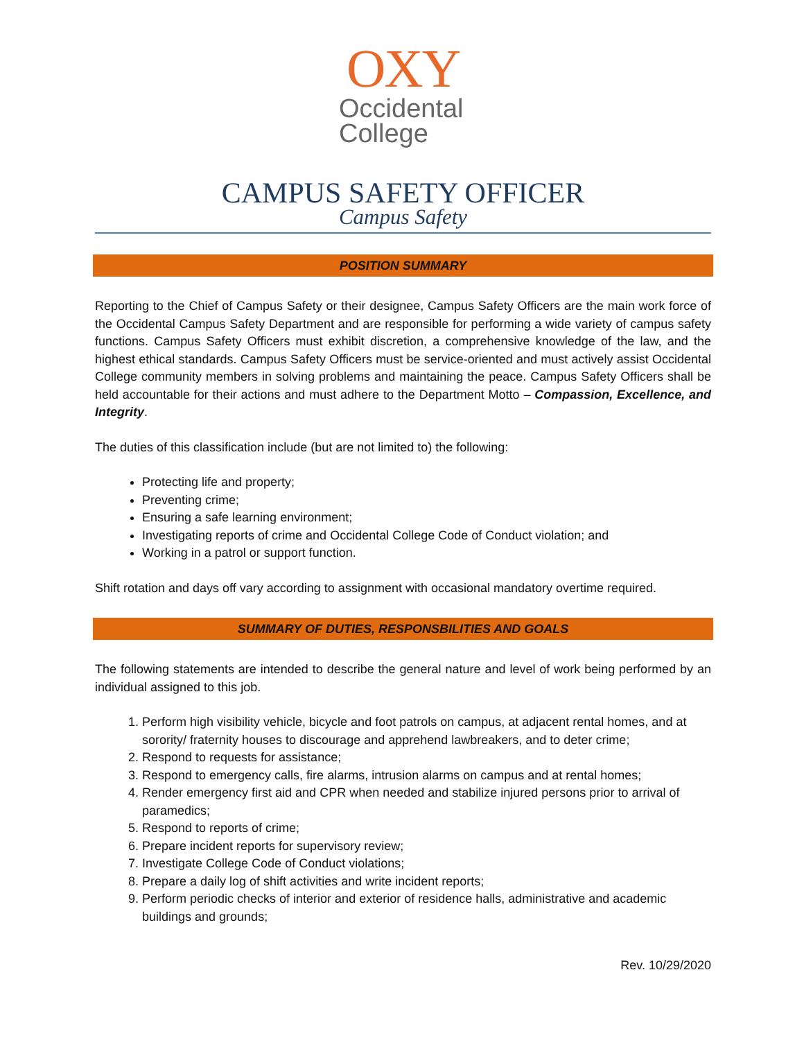OXY
Occidental
College
CAMPUS SAFETY OFFICER
Campus Safety
POSITION SUMMARY
Reporting to the Chief of Campus Safety or their designee, Campus Safety Officers are the main work force of the Occidental Campus Safety Department and are responsible for performing a wide variety of campus safety functions. Campus Safety Officers must exhibit discretion, a comprehensive knowledge of the law, and the highest ethical standards. Campus Safety Officers must be service-oriented and must actively assist Occidental College community members in solving problems and maintaining the peace. Campus Safety Officers shall be held accountable for their actions and must adhere to the Department Motto – Compassion, Excellence, and Integrity.
The duties of this classification include (but are not limited to) the following:
Protecting life and property;
Preventing crime;
Ensuring a safe learning environment;
Investigating reports of crime and Occidental College Code of Conduct violation; and
Working in a patrol or support function.
Shift rotation and days off vary according to assignment with occasional mandatory overtime required.
SUMMARY OF DUTIES, RESPONSBILITIES AND GOALS
The following statements are intended to describe the general nature and level of work being performed by an individual assigned to this job.
1. Perform high visibility vehicle, bicycle and foot patrols on campus, at adjacent rental homes, and at sorority/ fraternity houses to discourage and apprehend lawbreakers, and to deter crime;
2. Respond to requests for assistance;
3. Respond to emergency calls, fire alarms, intrusion alarms on campus and at rental homes;
4. Render emergency first aid and CPR when needed and stabilize injured persons prior to arrival of paramedics;
5. Respond to reports of crime;
6. Prepare incident reports for supervisory review;
7. Investigate College Code of Conduct violations;
8. Prepare a daily log of shift activities and write incident reports;
9. Perform periodic checks of interior and exterior of residence halls, administrative and academic buildings and grounds;
Rev. 10/29/2020